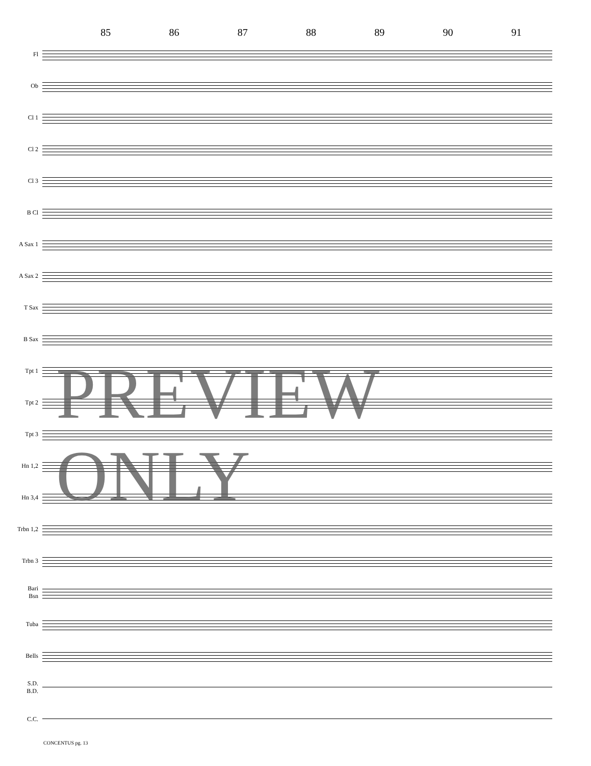85 86 87 88 89 90 91
Fl
Ob
Cl 1
Cl 2
Cl 3
B Cl
A Sax 1
A Sax 2
T Sax
B Sax
Tpt 1
Tpt 2
Tpt 3
Hn 1,2
Hn 3,4
Trbn 1,2
Trbn 3
Bari
Bsn
Tuba
Bells
S.D.
B.D.
C.C.
CONCENTUS pg. 13
PREVIEW ONLY